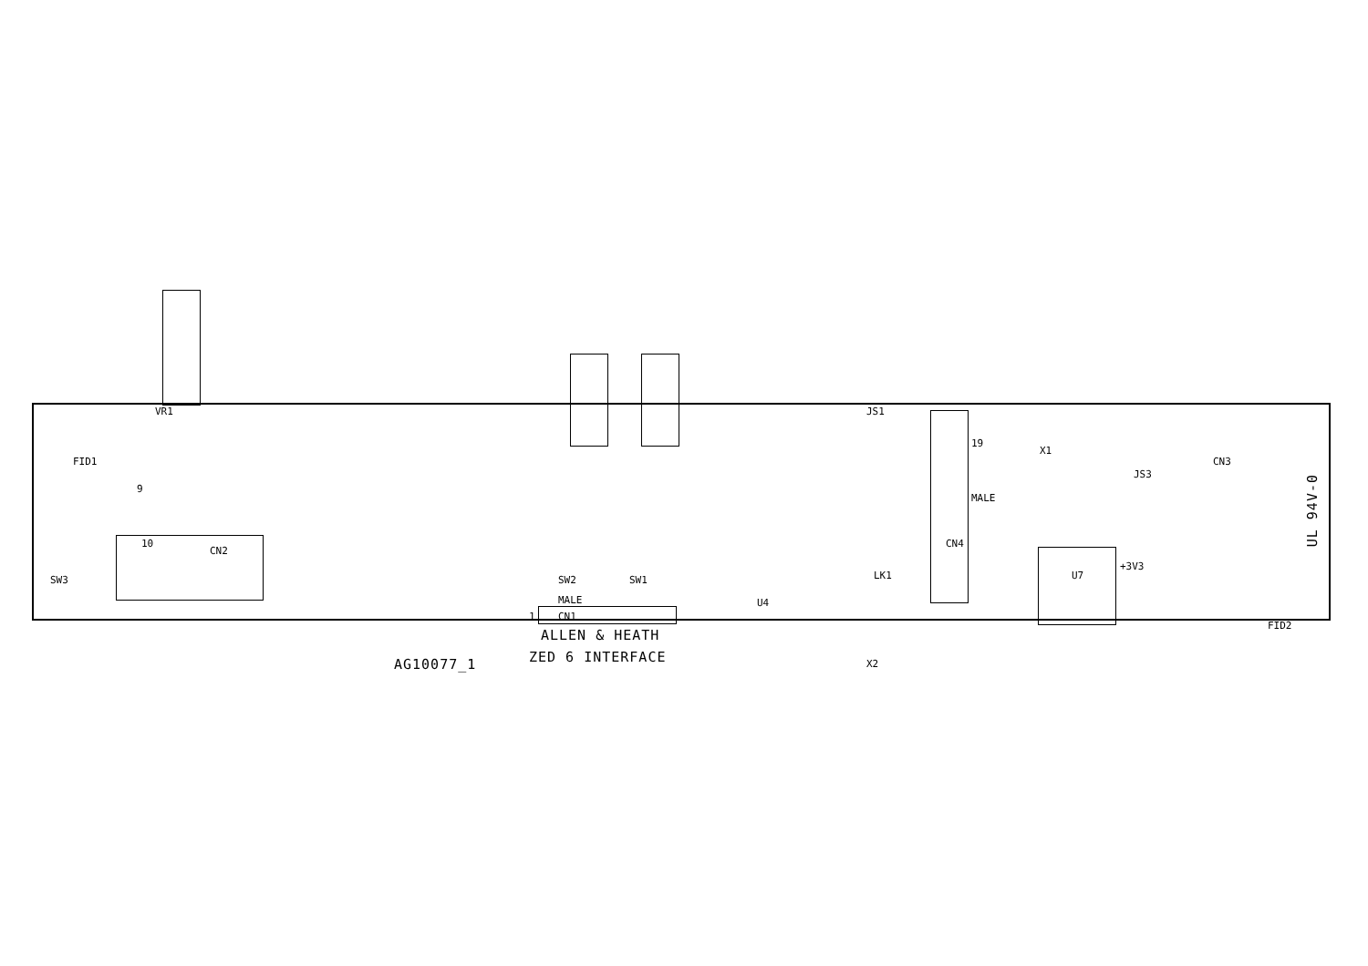VR1
CN2
CN4
CN3
X1
U7
U4
MALE
1 CN1
MALE
19
9
10
+3V3
UL 94V-0
ALLEN & HEATH
ZED 6 INTERFACE
AG10077_1
SW3 SW2 SW1
FID2
FID1
X2
LK1
JS1
JS3